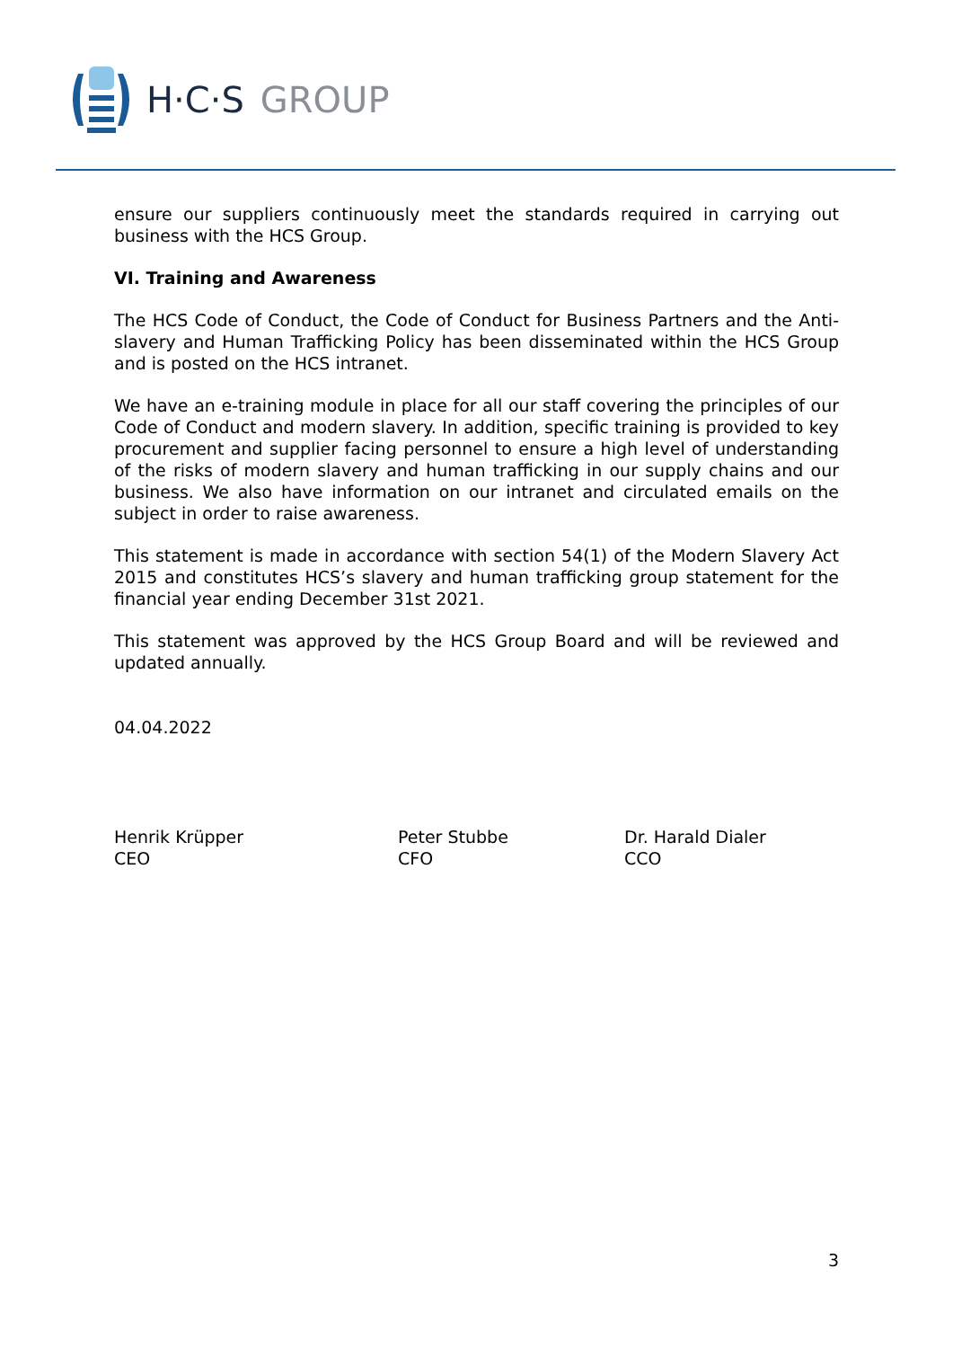H·C·S GROUP
ensure our suppliers continuously meet the standards required in carrying out business with the HCS Group.
VI. Training and Awareness
The HCS Code of Conduct, the Code of Conduct for Business Partners and the Anti-slavery and Human Trafficking Policy has been disseminated within the HCS Group and is posted on the HCS intranet.
We have an e-training module in place for all our staff covering the principles of our Code of Conduct and modern slavery. In addition, specific training is provided to key procurement and supplier facing personnel to ensure a high level of understanding of the risks of modern slavery and human trafficking in our supply chains and our business. We also have information on our intranet and circulated emails on the subject in order to raise awareness.
This statement is made in accordance with section 54(1) of the Modern Slavery Act 2015 and constitutes HCS’s slavery and human trafficking group statement for the financial year ending December 31st 2021.
This statement was approved by the HCS Group Board and will be reviewed and updated annually.
04.04.2022
Henrik Krüpper
CEO
Peter Stubbe
CFO
Dr. Harald Dialer
CCO
3